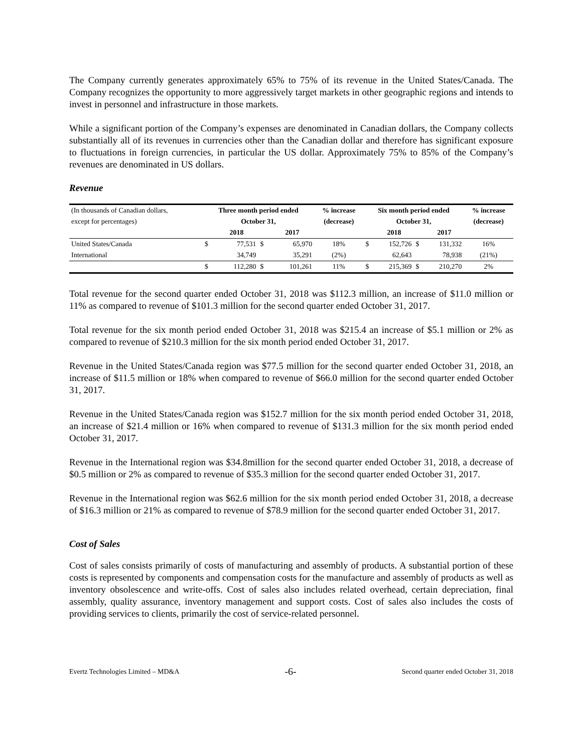The Company currently generates approximately 65% to 75% of its revenue in the United States/Canada. The Company recognizes the opportunity to more aggressively target markets in other geographic regions and intends to invest in personnel and infrastructure in those markets.
While a significant portion of the Company’s expenses are denominated in Canadian dollars, the Company collects substantially all of its revenues in currencies other than the Canadian dollar and therefore has significant exposure to fluctuations in foreign currencies, in particular the US dollar. Approximately 75% to 85% of the Company’s revenues are denominated in US dollars.
Revenue
| (In thousands of Canadian dollars, | Three month period ended | | | | % increase | Six month period ended | | | | % increase |
| except for percentages) | October 31, | | | | (decrease) | October 31, | | | | (decrease) |
| | | 2018 | | 2017 | | | 2018 | | 2017 | |
| United States/Canada | $ | 77,531 | $ | 65,970 | 18% | $ | 152,726 | $ | 131,332 | 16% |
| International | | 34,749 | | 35,291 | (2%) | | 62,643 | | 78,938 | (21%) |
| | $ | 112,280 | $ | 101,261 | 11% | $ | 215,369 | $ | 210,270 | 2% |
Total revenue for the second quarter ended October 31, 2018 was $112.3 million, an increase of $11.0 million or 11% as compared to revenue of $101.3 million for the second quarter ended October 31, 2017.
Total revenue for the six month period ended October 31, 2018 was $215.4 an increase of $5.1 million or 2% as compared to revenue of $210.3 million for the six month period ended October 31, 2017.
Revenue in the United States/Canada region was $77.5 million for the second quarter ended October 31, 2018, an increase of $11.5 million or 18% when compared to revenue of $66.0 million for the second quarter ended October 31, 2017.
Revenue in the United States/Canada region was $152.7 million for the six month period ended October 31, 2018, an increase of $21.4 million or 16% when compared to revenue of $131.3 million for the six month period ended October 31, 2017.
Revenue in the International region was $34.8million for the second quarter ended October 31, 2018, a decrease of $0.5 million or 2% as compared to revenue of $35.3 million for the second quarter ended October 31, 2017.
Revenue in the International region was $62.6 million for the six month period ended October 31, 2018, a decrease of $16.3 million or 21% as compared to revenue of $78.9 million for the second quarter ended October 31, 2017.
Cost of Sales
Cost of sales consists primarily of costs of manufacturing and assembly of products. A substantial portion of these costs is represented by components and compensation costs for the manufacture and assembly of products as well as inventory obsolescence and write-offs. Cost of sales also includes related overhead, certain depreciation, final assembly, quality assurance, inventory management and support costs. Cost of sales also includes the costs of providing services to clients, primarily the cost of service-related personnel.
Evertz Technologies Limited – MD&A -6- Second quarter ended October 31, 2018